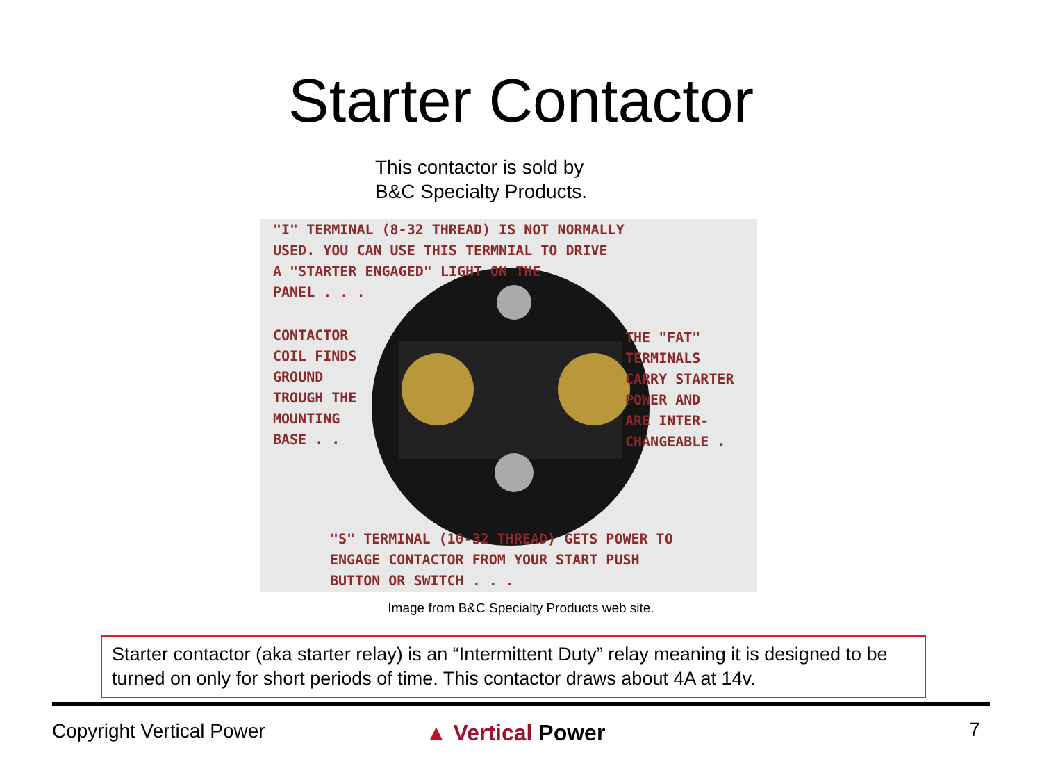Starter Contactor
This contactor is sold by
B&C Specialty Products.
"I" TERMINAL (8-32 THREAD) IS NOT NORMALLY
USED. YOU CAN USE THIS TERMNIAL TO DRIVE
A "STARTER ENGAGED" LIGHT ON THE
PANEL . . .
CONTACTOR
COIL FINDS
GROUND
TROUGH THE
MOUNTING
BASE . .
THE "FAT"
TERMINALS
CARRY STARTER
POWER AND
ARE INTER-
CHANGEABLE .
"S" TERMINAL (10-32 THREAD) GETS POWER TO
ENGAGE CONTACTOR FROM YOUR START PUSH
BUTTON OR SWITCH . . .
Image from B&C Specialty Products web site.
Starter contactor (aka starter relay) is an “Intermittent Duty” relay meaning it is designed to be turned on only for short periods of time. This contactor draws about 4A at 14v.
Copyright Vertical Power ▲ Vertical Power 7